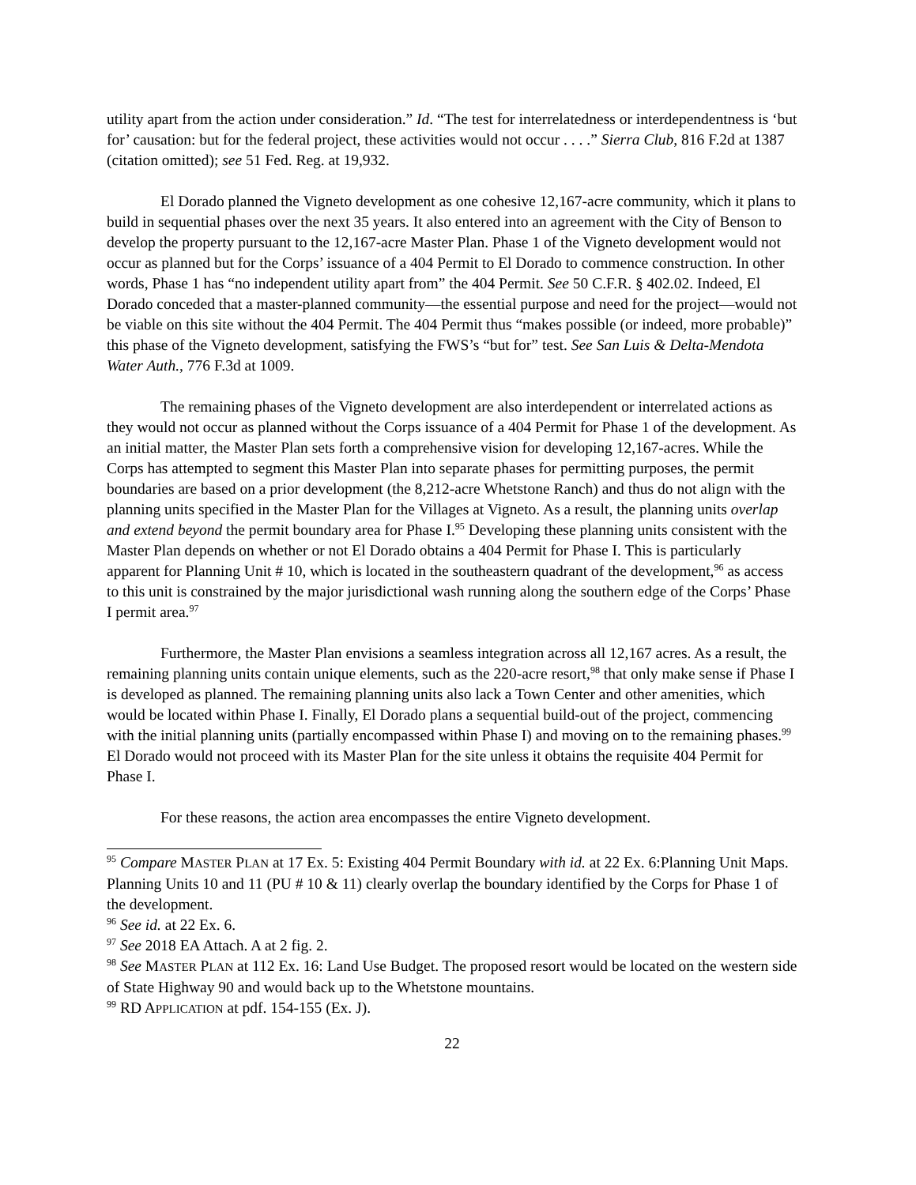utility apart from the action under consideration.” Id. “The test for interrelatedness or interdependentness is ‘but for’ causation: but for the federal project, these activities would not occur . . . .” Sierra Club, 816 F.2d at 1387 (citation omitted); see 51 Fed. Reg. at 19,932.
El Dorado planned the Vigneto development as one cohesive 12,167-acre community, which it plans to build in sequential phases over the next 35 years. It also entered into an agreement with the City of Benson to develop the property pursuant to the 12,167-acre Master Plan. Phase 1 of the Vigneto development would not occur as planned but for the Corps’ issuance of a 404 Permit to El Dorado to commence construction. In other words, Phase 1 has “no independent utility apart from” the 404 Permit. See 50 C.F.R. § 402.02. Indeed, El Dorado conceded that a master-planned community—the essential purpose and need for the project—would not be viable on this site without the 404 Permit. The 404 Permit thus “makes possible (or indeed, more probable)” this phase of the Vigneto development, satisfying the FWS’s “but for” test. See San Luis & Delta-Mendota Water Auth., 776 F.3d at 1009.
The remaining phases of the Vigneto development are also interdependent or interrelated actions as they would not occur as planned without the Corps issuance of a 404 Permit for Phase 1 of the development. As an initial matter, the Master Plan sets forth a comprehensive vision for developing 12,167-acres. While the Corps has attempted to segment this Master Plan into separate phases for permitting purposes, the permit boundaries are based on a prior development (the 8,212-acre Whetstone Ranch) and thus do not align with the planning units specified in the Master Plan for the Villages at Vigneto. As a result, the planning units overlap and extend beyond the permit boundary area for Phase I.<sup>95</sup> Developing these planning units consistent with the Master Plan depends on whether or not El Dorado obtains a 404 Permit for Phase I. This is particularly apparent for Planning Unit # 10, which is located in the southeastern quadrant of the development,<sup>96</sup> as access to this unit is constrained by the major jurisdictional wash running along the southern edge of the Corps’ Phase I permit area.<sup>97</sup>
Furthermore, the Master Plan envisions a seamless integration across all 12,167 acres. As a result, the remaining planning units contain unique elements, such as the 220-acre resort,<sup>98</sup> that only make sense if Phase I is developed as planned. The remaining planning units also lack a Town Center and other amenities, which would be located within Phase I. Finally, El Dorado plans a sequential build-out of the project, commencing with the initial planning units (partially encompassed within Phase I) and moving on to the remaining phases.<sup>99</sup> El Dorado would not proceed with its Master Plan for the site unless it obtains the requisite 404 Permit for Phase I.
For these reasons, the action area encompasses the entire Vigneto development.
<sup>95</sup> Compare MASTER PLAN at 17 Ex. 5: Existing 404 Permit Boundary with id. at 22 Ex. 6:Planning Unit Maps. Planning Units 10 and 11 (PU # 10 & 11) clearly overlap the boundary identified by the Corps for Phase 1 of the development.
<sup>96</sup> See id. at 22 Ex. 6.
<sup>97</sup> See 2018 EA Attach. A at 2 fig. 2.
<sup>98</sup> See MASTER PLAN at 112 Ex. 16: Land Use Budget. The proposed resort would be located on the western side of State Highway 90 and would back up to the Whetstone mountains.
<sup>99</sup> RD APPLICATION at pdf. 154-155 (Ex. J).
22